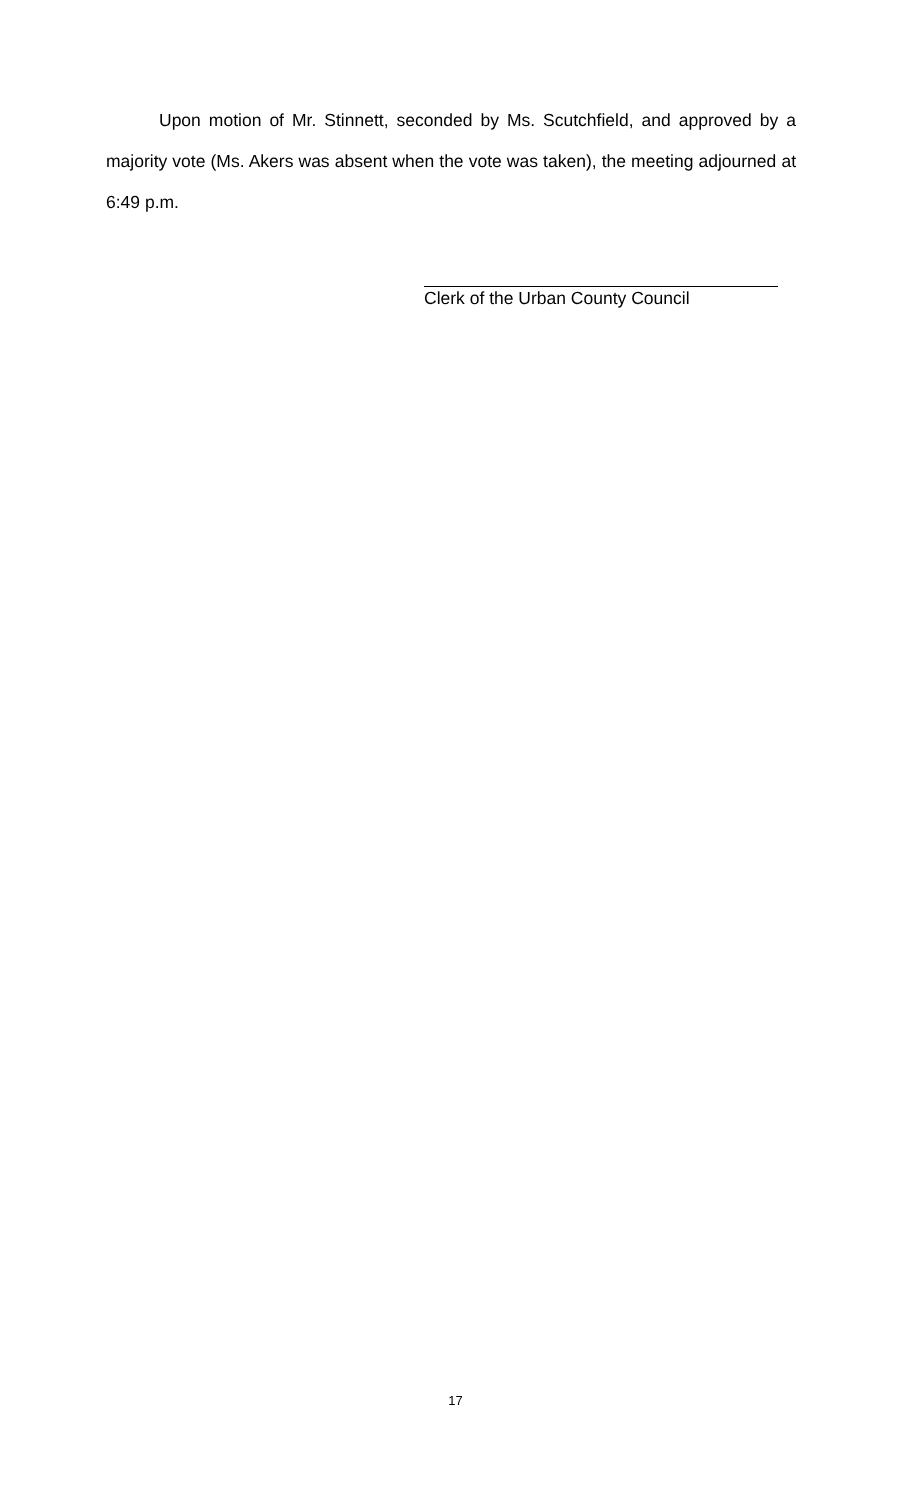Upon motion of Mr. Stinnett, seconded by Ms. Scutchfield, and approved by a majority vote (Ms. Akers was absent when the vote was taken), the meeting adjourned at 6:49 p.m.
Clerk of the Urban County Council
17